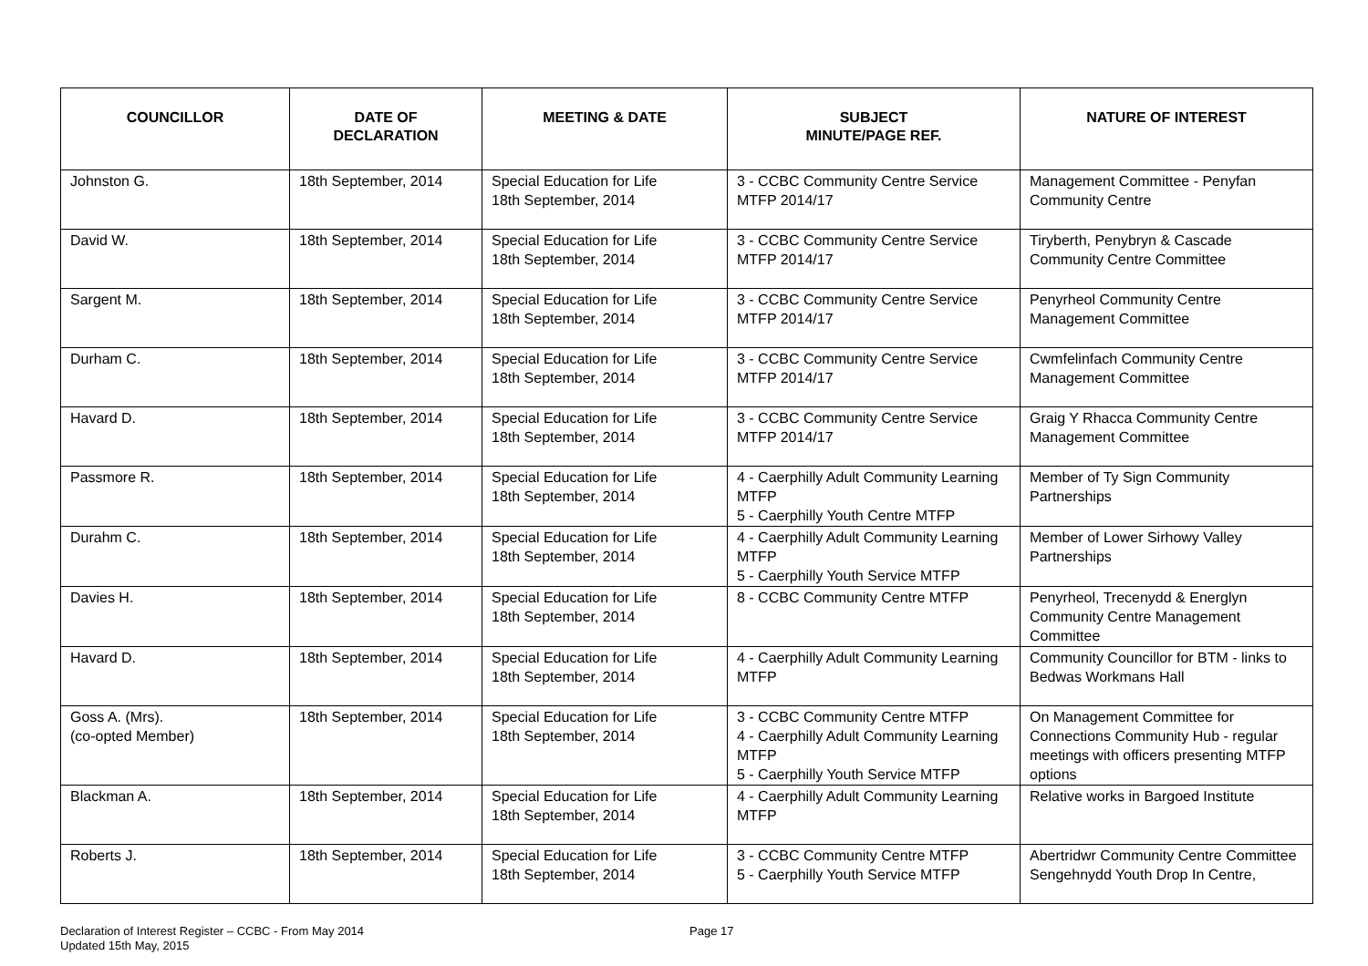| COUNCILLOR | DATE OF DECLARATION | MEETING & DATE | SUBJECT MINUTE/PAGE REF. | NATURE OF INTEREST |
| --- | --- | --- | --- | --- |
| Johnston G. | 18th September, 2014 | Special Education for Life 18th September, 2014 | 3 - CCBC Community Centre Service MTFP 2014/17 | Management Committee - Penyfan Community Centre |
| David W. | 18th September, 2014 | Special Education for Life 18th September, 2014 | 3 - CCBC Community Centre Service MTFP 2014/17 | Tiryberth, Penybryn & Cascade Community Centre Committee |
| Sargent M. | 18th September, 2014 | Special Education for Life 18th September, 2014 | 3 - CCBC Community Centre Service MTFP 2014/17 | Penyrheol Community Centre Management Committee |
| Durham C. | 18th September, 2014 | Special Education for Life 18th September, 2014 | 3 - CCBC Community Centre Service MTFP 2014/17 | Cwmfelinfach Community Centre Management Committee |
| Havard D. | 18th September, 2014 | Special Education for Life 18th September, 2014 | 3 - CCBC Community Centre Service MTFP 2014/17 | Graig Y Rhacca Community Centre Management Committee |
| Passmore R. | 18th September, 2014 | Special Education for Life 18th September, 2014 | 4 - Caerphilly Adult Community Learning MTFP 5 - Caerphilly Youth Centre MTFP | Member of Ty Sign Community Partnerships |
| Durahm C. | 18th September, 2014 | Special Education for Life 18th September, 2014 | 4 - Caerphilly Adult Community Learning MTFP 5 - Caerphilly Youth Service MTFP | Member of Lower Sirhowy Valley Partnerships |
| Davies H. | 18th September, 2014 | Special Education for Life 18th September, 2014 | 8 - CCBC Community Centre MTFP | Penyrheol, Trecenydd & Energlyn Community Centre Management Committee |
| Havard D. | 18th September, 2014 | Special Education for Life 18th September, 2014 | 4 - Caerphilly Adult Community Learning MTFP | Community Councillor for BTM - links to Bedwas Workmans Hall |
| Goss A. (Mrs). (co-opted Member) | 18th September, 2014 | Special Education for Life 18th September, 2014 | 3 - CCBC Community Centre MTFP 4 - Caerphilly Adult Community Learning MTFP 5 - Caerphilly Youth Service MTFP | On Management Committee for Connections Community Hub - regular meetings with officers presenting MTFP options |
| Blackman A. | 18th September, 2014 | Special Education for Life 18th September, 2014 | 4 - Caerphilly Adult Community Learning MTFP | Relative works in Bargoed Institute |
| Roberts J. | 18th September, 2014 | Special Education for Life 18th September, 2014 | 3 - CCBC Community Centre MTFP 5 - Caerphilly Youth Service MTFP | Abertridwr Community Centre Committee Sengehnydd Youth Drop In Centre, |
Declaration of Interest Register – CCBC - From May 2014
Updated 15th May, 2015
Page 17